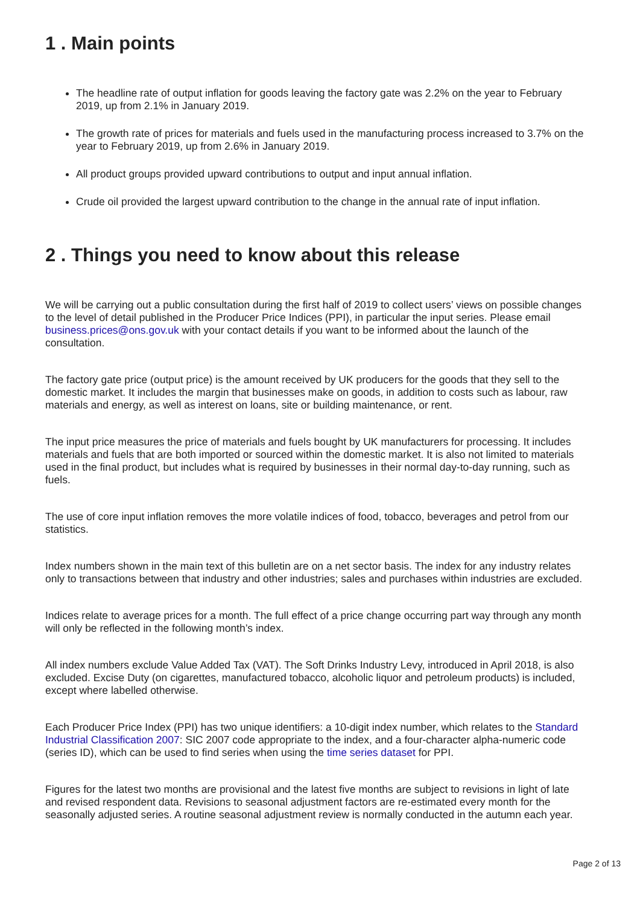1 . Main points
The headline rate of output inflation for goods leaving the factory gate was 2.2% on the year to February 2019, up from 2.1% in January 2019.
The growth rate of prices for materials and fuels used in the manufacturing process increased to 3.7% on the year to February 2019, up from 2.6% in January 2019.
All product groups provided upward contributions to output and input annual inflation.
Crude oil provided the largest upward contribution to the change in the annual rate of input inflation.
2 . Things you need to know about this release
We will be carrying out a public consultation during the first half of 2019 to collect users’ views on possible changes to the level of detail published in the Producer Price Indices (PPI), in particular the input series. Please email business.prices@ons.gov.uk with your contact details if you want to be informed about the launch of the consultation.
The factory gate price (output price) is the amount received by UK producers for the goods that they sell to the domestic market. It includes the margin that businesses make on goods, in addition to costs such as labour, raw materials and energy, as well as interest on loans, site or building maintenance, or rent.
The input price measures the price of materials and fuels bought by UK manufacturers for processing. It includes materials and fuels that are both imported or sourced within the domestic market. It is also not limited to materials used in the final product, but includes what is required by businesses in their normal day-to-day running, such as fuels.
The use of core input inflation removes the more volatile indices of food, tobacco, beverages and petrol from our statistics.
Index numbers shown in the main text of this bulletin are on a net sector basis. The index for any industry relates only to transactions between that industry and other industries; sales and purchases within industries are excluded.
Indices relate to average prices for a month. The full effect of a price change occurring part way through any month will only be reflected in the following month’s index.
All index numbers exclude Value Added Tax (VAT). The Soft Drinks Industry Levy, introduced in April 2018, is also excluded. Excise Duty (on cigarettes, manufactured tobacco, alcoholic liquor and petroleum products) is included, except where labelled otherwise.
Each Producer Price Index (PPI) has two unique identifiers: a 10-digit index number, which relates to the Standard Industrial Classification 2007: SIC 2007 code appropriate to the index, and a four-character alpha-numeric code (series ID), which can be used to find series when using the time series dataset for PPI.
Figures for the latest two months are provisional and the latest five months are subject to revisions in light of late and revised respondent data. Revisions to seasonal adjustment factors are re-estimated every month for the seasonally adjusted series. A routine seasonal adjustment review is normally conducted in the autumn each year.
Page 2 of 13